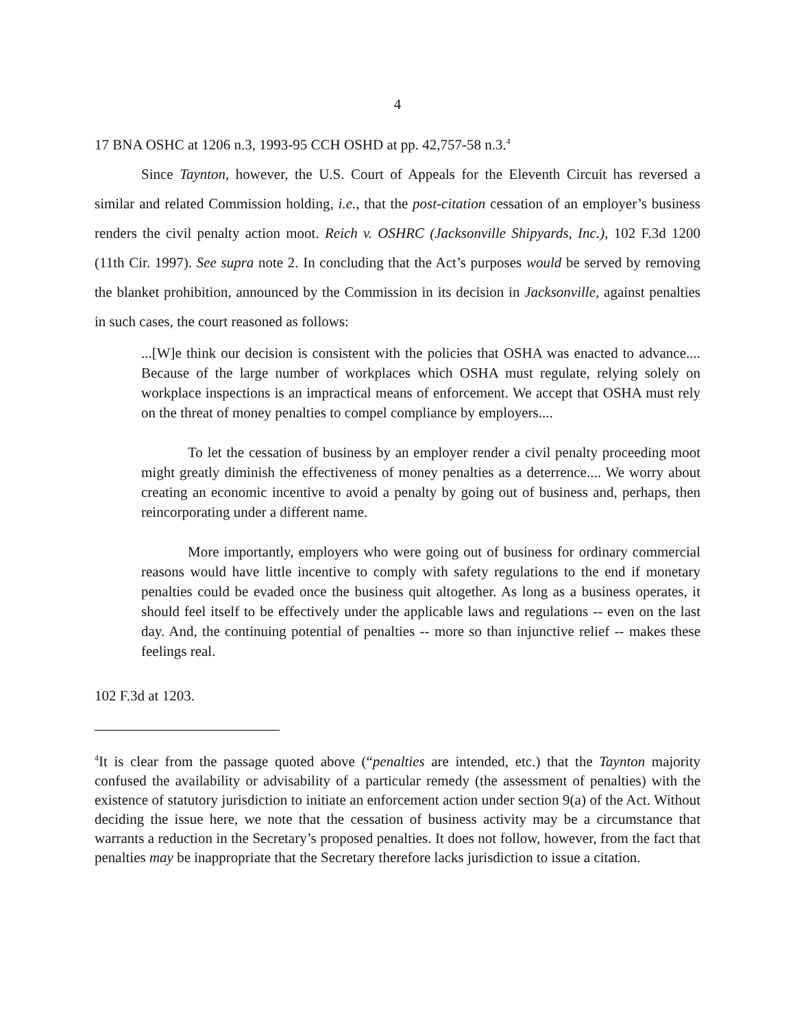4
17 BNA OSHC at 1206 n.3, 1993-95 CCH OSHD at pp. 42,757-58 n.3.<sup>4</sup>
Since Taynton, however, the U.S. Court of Appeals for the Eleventh Circuit has reversed a similar and related Commission holding, i.e., that the post-citation cessation of an employer’s business renders the civil penalty action moot. Reich v. OSHRC (Jacksonville Shipyards, Inc.), 102 F.3d 1200 (11th Cir. 1997). See supra note 2. In concluding that the Act’s purposes would be served by removing the blanket prohibition, announced by the Commission in its decision in Jacksonville, against penalties in such cases, the court reasoned as follows:
...[W]e think our decision is consistent with the policies that OSHA was enacted to advance.... Because of the large number of workplaces which OSHA must regulate, relying solely on workplace inspections is an impractical means of enforcement. We accept that OSHA must rely on the threat of money penalties to compel compliance by employers....
To let the cessation of business by an employer render a civil penalty proceeding moot might greatly diminish the effectiveness of money penalties as a deterrence.... We worry about creating an economic incentive to avoid a penalty by going out of business and, perhaps, then reincorporating under a different name.
More importantly, employers who were going out of business for ordinary commercial reasons would have little incentive to comply with safety regulations to the end if monetary penalties could be evaded once the business quit altogether. As long as a business operates, it should feel itself to be effectively under the applicable laws and regulations -- even on the last day. And, the continuing potential of penalties -- more so than injunctive relief -- makes these feelings real.
102 F.3d at 1203.
<sup>4</sup> It is clear from the passage quoted above (“penalties are intended, etc.) that the Taynton majority confused the availability or advisability of a particular remedy (the assessment of penalties) with the existence of statutory jurisdiction to initiate an enforcement action under section 9(a) of the Act. Without deciding the issue here, we note that the cessation of business activity may be a circumstance that warrants a reduction in the Secretary’s proposed penalties. It does not follow, however, from the fact that penalties may be inappropriate that the Secretary therefore lacks jurisdiction to issue a citation.